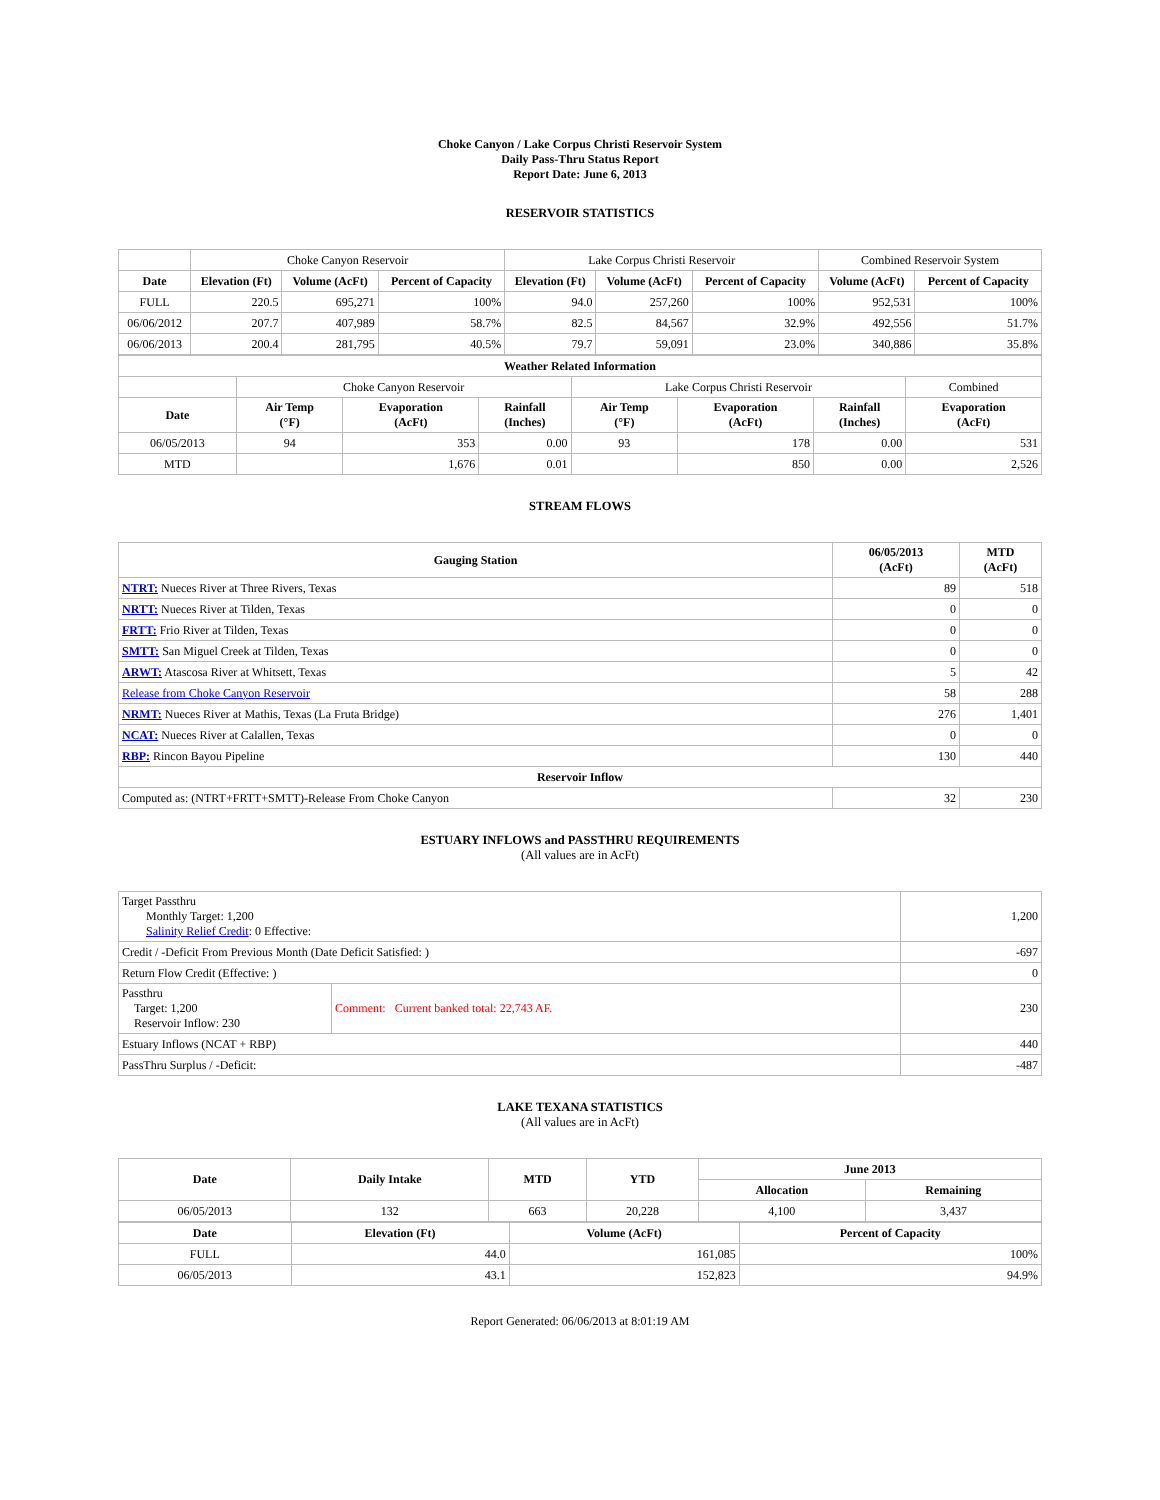Choke Canyon / Lake Corpus Christi Reservoir System
Daily Pass-Thru Status Report
Report Date: June 6, 2013
RESERVOIR STATISTICS
| | Choke Canyon Reservoir | | | Lake Corpus Christi Reservoir | | | Combined Reservoir System | |
| Date | Elevation (Ft) | Volume (AcFt) | Percent of Capacity | Elevation (Ft) | Volume (AcFt) | Percent of Capacity | Volume (AcFt) | Percent of Capacity |
| FULL | 220.5 | 695,271 | 100% | 94.0 | 257,260 | 100% | 952,531 | 100% |
| 06/06/2012 | 207.7 | 407,989 | 58.7% | 82.5 | 84,567 | 32.9% | 492,556 | 51.7% |
| 06/06/2013 | 200.4 | 281,795 | 40.5% | 79.7 | 59,091 | 23.0% | 340,886 | 35.8% |
| Weather Related Information | | | | | | | |
| --- | --- | --- | --- | --- | --- | --- | --- |
| | Choke Canyon Reservoir | | | Lake Corpus Christi Reservoir | | | Combined |
| Date | Air Temp (°F) | Evaporation (AcFt) | Rainfall (Inches) | Air Temp (°F) | Evaporation (AcFt) | Rainfall (Inches) | Evaporation (AcFt) |
| 06/05/2013 | 94 | 353 | 0.00 | 93 | 178 | 0.00 | 531 |
| MTD | | 1,676 | 0.01 | | 850 | 0.00 | 2,526 |
STREAM FLOWS
| Gauging Station | 06/05/2013 (AcFt) | MTD (AcFt) |
| --- | --- | --- |
| NTRT: Nueces River at Three Rivers, Texas | 89 | 518 |
| NRTT: Nueces River at Tilden, Texas | 0 | 0 |
| FRTT: Frio River at Tilden, Texas | 0 | 0 |
| SMTT: San Miguel Creek at Tilden, Texas | 0 | 0 |
| ARWT: Atascosa River at Whitsett, Texas | 5 | 42 |
| Release from Choke Canyon Reservoir | 58 | 288 |
| NRMT: Nueces River at Mathis, Texas (La Fruta Bridge) | 276 | 1,401 |
| NCAT: Nueces River at Calallen, Texas | 0 | 0 |
| RBP: Rincon Bayou Pipeline | 130 | 440 |
| Reservoir Inflow | | |
| Computed as: (NTRT+FRTT+SMTT)-Release From Choke Canyon | 32 | 230 |
ESTUARY INFLOWS and PASSTHRU REQUIREMENTS
(All values are in AcFt)
| Target Passthru Monthly Target: 1,200 Salinity Relief Credit : 0 Effective: | | 1,200 |
| Credit / -Deficit From Previous Month (Date Deficit Satisfied: ) | | -697 |
| Return Flow Credit (Effective: ) | | 0 |
| Passthru Target: 1,200 Reservoir Inflow: 230 | Comment: Current banked total: 22,743 AF. | 230 |
| Estuary Inflows (NCAT + RBP) | | 440 |
| PassThru Surplus / -Deficit: | | -487 |
LAKE TEXANA STATISTICS
(All values are in AcFt)
| Date | Daily Intake | MTD | YTD | June 2013 | |
| --- | --- | --- | --- | --- | --- |
| | | | | Allocation | Remaining |
| 06/05/2013 | 132 | 663 | 20,228 | 4,100 | 3,437 |
| Date | Elevation (Ft) | Volume (AcFt) | Percent of Capacity |
| --- | --- | --- | --- |
| FULL | 44.0 | 161,085 | 100% |
| 06/05/2013 | 43.1 | 152,823 | 94.9% |
Report Generated: 06/06/2013 at 8:01:19 AM